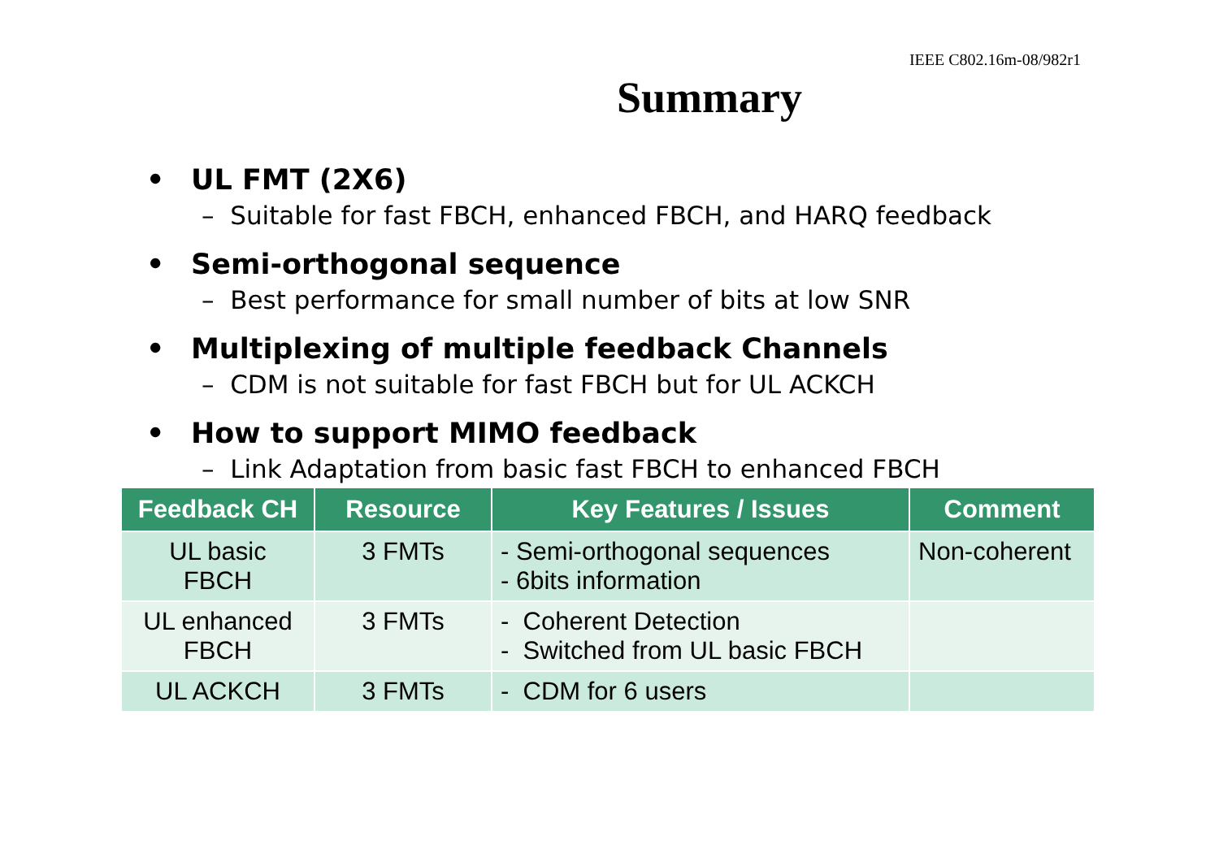IEEE C802.16m-08/982r1
Summary
• UL FMT (2X6)
– Suitable for fast FBCH, enhanced FBCH, and HARQ feedback
• Semi-orthogonal sequence
– Best performance for small number of bits at low SNR
• Multiplexing of multiple feedback Channels
– CDM is not suitable for fast FBCH but for UL ACKCH
• How to support MIMO feedback
– Link Adaptation from basic fast FBCH to enhanced FBCH
| Feedback CH | Resource | Key Features / Issues | Comment |
| --- | --- | --- | --- |
| UL basic FBCH | 3 FMTs | - Semi-orthogonal sequences - 6bits information | Non-coherent |
| UL enhanced FBCH | 3 FMTs | - Coherent Detection - Switched from UL basic FBCH | |
| UL ACKCH | 3 FMTs | - CDM for 6 users | |